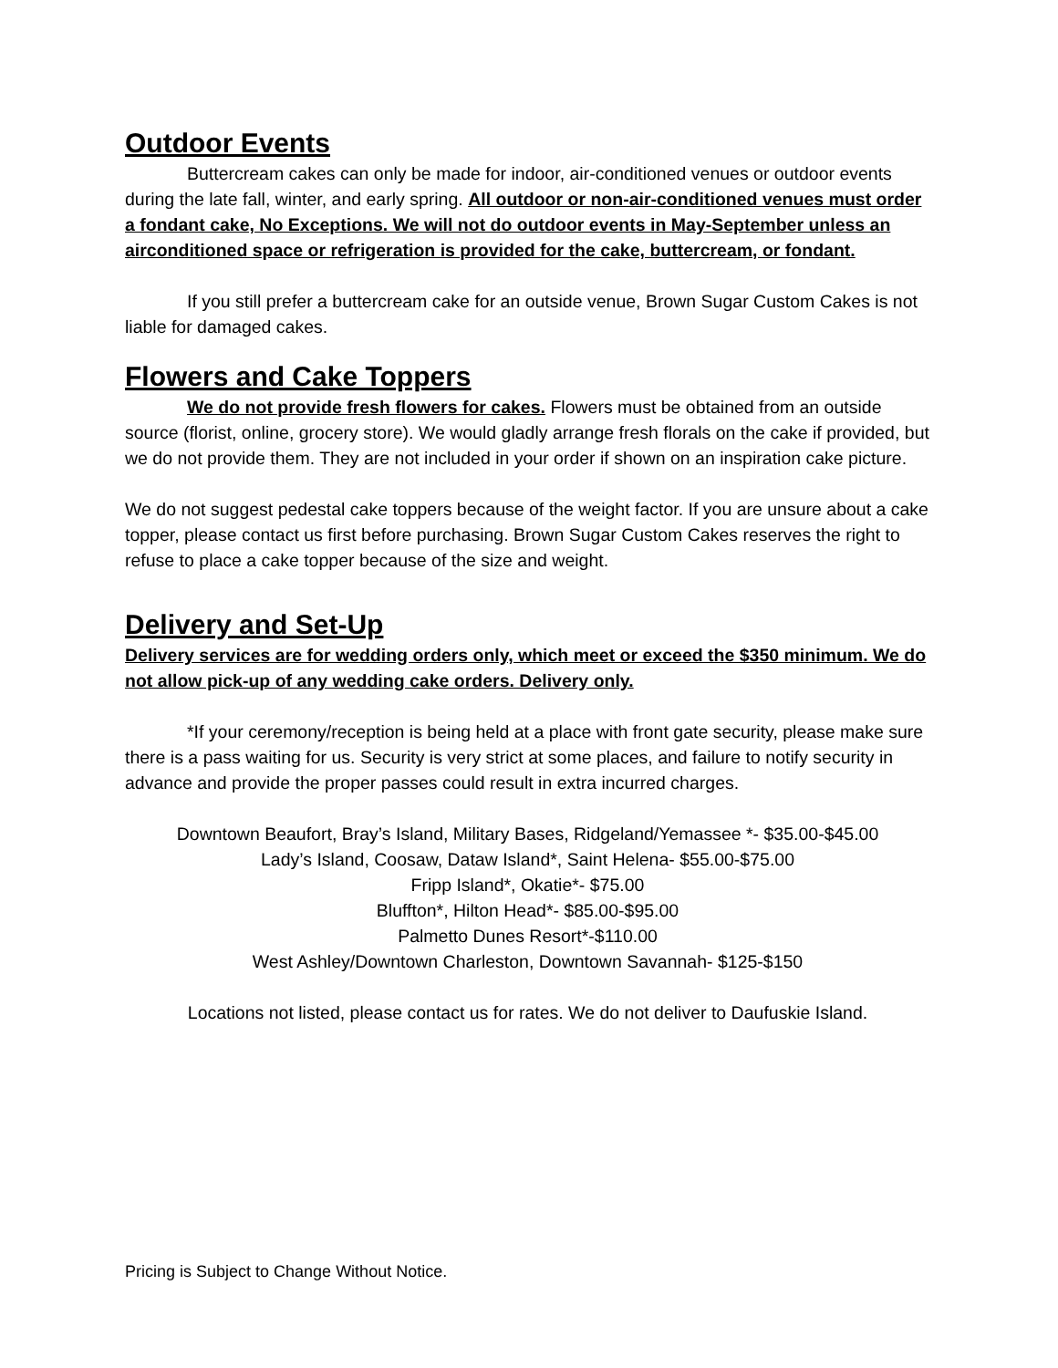Outdoor Events
Buttercream cakes can only be made for indoor, air-conditioned venues or outdoor events during the late fall, winter, and early spring. All outdoor or non-air-conditioned venues must order a fondant cake, No Exceptions. We will not do outdoor events in May-September unless an airconditioned space or refrigeration is provided for the cake, buttercream, or fondant.
If you still prefer a buttercream cake for an outside venue, Brown Sugar Custom Cakes is not liable for damaged cakes.
Flowers and Cake Toppers
We do not provide fresh flowers for cakes. Flowers must be obtained from an outside source (florist, online, grocery store). We would gladly arrange fresh florals on the cake if provided, but we do not provide them. They are not included in your order if shown on an inspiration cake picture.
We do not suggest pedestal cake toppers because of the weight factor. If you are unsure about a cake topper, please contact us first before purchasing. Brown Sugar Custom Cakes reserves the right to refuse to place a cake topper because of the size and weight.
Delivery and Set-Up
Delivery services are for wedding orders only, which meet or exceed the $350 minimum. We do not allow pick-up of any wedding cake orders. Delivery only.
*If your ceremony/reception is being held at a place with front gate security, please make sure there is a pass waiting for us. Security is very strict at some places, and failure to notify security in advance and provide the proper passes could result in extra incurred charges.
Downtown Beaufort, Bray’s Island, Military Bases, Ridgeland/Yemassee *- $35.00-$45.00
Lady’s Island, Coosaw, Dataw Island*, Saint Helena- $55.00-$75.00
Fripp Island*, Okatie*- $75.00
Bluffton*, Hilton Head*- $85.00-$95.00
Palmetto Dunes Resort*-$110.00
West Ashley/Downtown Charleston, Downtown Savannah- $125-$150
Locations not listed, please contact us for rates. We do not deliver to Daufuskie Island.
Pricing is Subject to Change Without Notice.